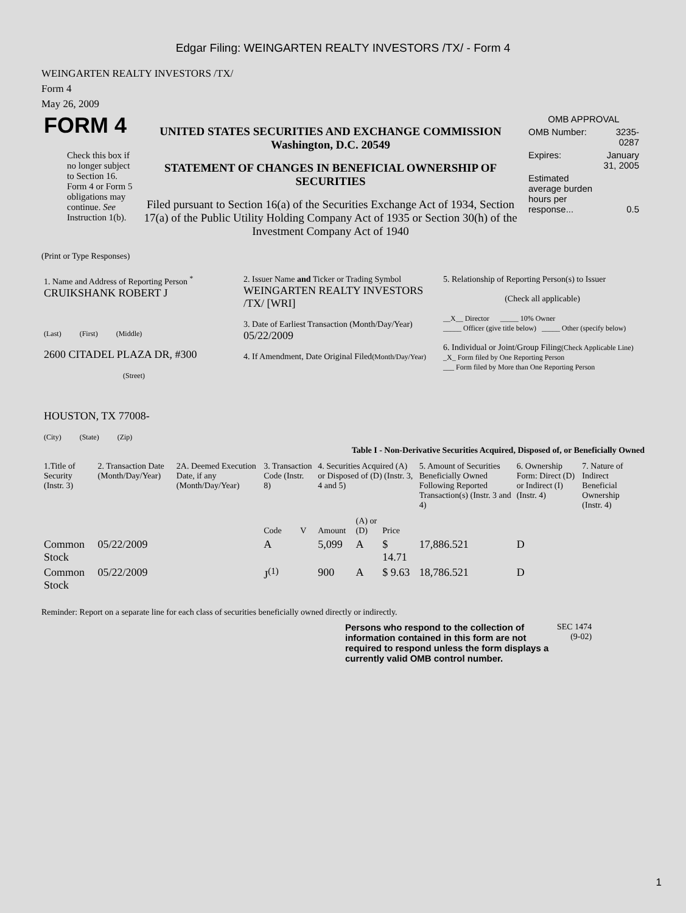Edgar Filing: WEINGARTEN REALTY INVESTORS /TX/ - Form 4
WEINGARTEN REALTY INVESTORS /TX/
Form 4
May 26, 2009
| FORM 4 Check this box if no longer subject to Section 16. Form 4 or Form 5 obligations may continue. See Instruction 1(b). | UNITED STATES SECURITIES AND EXCHANGE COMMISSION Washington, D.C. 20549 STATEMENT OF CHANGES IN BENEFICIAL OWNERSHIP OF SECURITIES Filed pursuant to Section 16(a) of the Securities Exchange Act of 1934, Section 17(a) of the Public Utility Holding Company Act of 1935 or Section 30(h) of the Investment Company Act of 1940 | / OMB APPROVAL / / / --- / --- / / OMB Number: / 3235-0287 / / Expires: / January 31, 2005 / / Estimated average burden hours per response... / 0.5 / |
(Print or Type Responses)
| 1. Name and Address of Reporting Person <sup>*</sup> CRUIKSHANK ROBERT J (Last) (First) (Middle) 2600 CITADEL PLAZA DR, #300 (Street) HOUSTON, TX 77008- (City) (State) (Zip) | 2. Issuer Name and Ticker or Trading Symbol WEINGARTEN REALTY INVESTORS /TX/ [WRI] 3. Date of Earliest Transaction (Month/Day/Year) 05/22/2009 4. If Amendment, Date Original Filed (Month/Day/Year) | 5. Relationship of Reporting Person(s) to Issuer (Check all applicable) __X__ Director _____ 10% Owner _____ Officer (give title below) _____ Other (specify below) 6. Individual or Joint/Group Filing (Check Applicable Line) _X_ Form filed by One Reporting Person ___ Form filed by More than One Reporting Person |
Table I - Non-Derivative Securities Acquired, Disposed of, or Beneficially Owned
| 1.Title of Security (Instr. 3) | 2. Transaction Date (Month/Day/Year) | 2A. Deemed Execution Date, if any (Month/Day/Year) | 3. Transaction Code (Instr. 8) | | 4. Securities Acquired (A) or Disposed of (D) (Instr. 3, 4 and 5) | | | 5. Amount of Securities Beneficially Owned Following Reported Transaction(s) (Instr. 3 and 4) | 6. Ownership Form: Direct (D) or Indirect (I) (Instr. 4) | 7. Nature of Indirect Beneficial Ownership (Instr. 4) |
| --- | --- | --- | --- | --- | --- | --- | --- | --- | --- | --- |
| | | | Code | V | Amount | (A) or (D) | Price | | | |
| Common Stock | 05/22/2009 | | A | | 5,099 | A | $ 14.71 | 17,886.521 | D | |
| Common Stock | 05/22/2009 | | J<sup>(1)</sup> | | 900 | A | $ 9.63 | 18,786.521 | D | |
Reminder: Report on a separate line for each class of securities beneficially owned directly or indirectly.
| Persons who respond to the collection of information contained in this form are not required to respond unless the form displays a currently valid OMB control number. | SEC 1474 (9-02) |
1